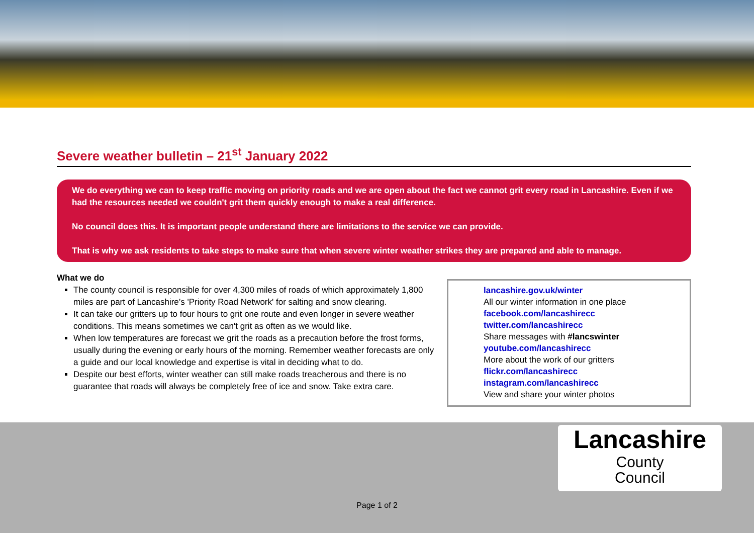Severe weather bulletin – 21<sup>st</sup> January 2022
We do everything we can to keep traffic moving on priority roads and we are open about the fact we cannot grit every road in Lancashire. Even if we had the resources needed we couldn't grit them quickly enough to make a real difference.
No council does this. It is important people understand there are limitations to the service we can provide.
That is why we ask residents to take steps to make sure that when severe winter weather strikes they are prepared and able to manage.
What we do
The county council is responsible for over 4,300 miles of roads of which approximately 1,800 miles are part of Lancashire’s 'Priority Road Network' for salting and snow clearing.
It can take our gritters up to four hours to grit one route and even longer in severe weather conditions. This means sometimes we can't grit as often as we would like.
When low temperatures are forecast we grit the roads as a precaution before the frost forms, usually during the evening or early hours of the morning. Remember weather forecasts are only a guide and our local knowledge and expertise is vital in deciding what to do.
Despite our best efforts, winter weather can still make roads treacherous and there is no guarantee that roads will always be completely free of ice and snow. Take extra care.
lancashire.gov.uk/winter
All our winter information in one place
facebook.com/lancashirecc
twitter.com/lancashirecc
Share messages with #lancswinter
youtube.com/lancashirecc
More about the work of our gritters
flickr.com/lancashirecc
instagram.com/lancashirecc
View and share your winter photos
Lancashire
County
Council
Page 1 of 2